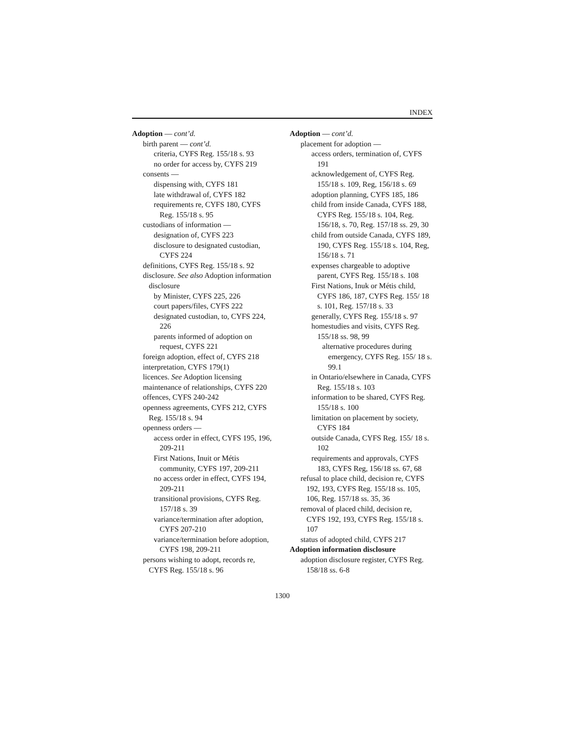INDEX
Adoption — cont’d.
birth parent — cont’d.
criteria, CYFS Reg. 155/18 s. 93
no order for access by, CYFS 219
consents —
dispensing with, CYFS 181
late withdrawal of, CYFS 182
requirements re, CYFS 180, CYFS Reg. 155/18 s. 95
custodians of information —
designation of, CYFS 223
disclosure to designated custodian, CYFS 224
definitions, CYFS Reg. 155/18 s. 92
disclosure. See also Adoption information disclosure
by Minister, CYFS 225, 226
court papers/files, CYFS 222
designated custodian, to, CYFS 224, 226
parents informed of adoption on request, CYFS 221
foreign adoption, effect of, CYFS 218
interpretation, CYFS 179(1)
licences. See Adoption licensing
maintenance of relationships, CYFS 220
offences, CYFS 240-242
openness agreements, CYFS 212, CYFS Reg. 155/18 s. 94
openness orders —
access order in effect, CYFS 195, 196, 209-211
First Nations, Inuit or Métis community, CYFS 197, 209-211
no access order in effect, CYFS 194, 209-211
transitional provisions, CYFS Reg. 157/18 s. 39
variance/termination after adoption, CYFS 207-210
variance/termination before adoption, CYFS 198, 209-211
persons wishing to adopt, records re, CYFS Reg. 155/18 s. 96
Adoption — cont’d.
placement for adoption —
access orders, termination of, CYFS 191
acknowledgement of, CYFS Reg. 155/18 s. 109, Reg, 156/18 s. 69
adoption planning, CYFS 185, 186
child from inside Canada, CYFS 188, CYFS Reg. 155/18 s. 104, Reg. 156/18, s. 70, Reg. 157/18 ss. 29, 30
child from outside Canada, CYFS 189, 190, CYFS Reg. 155/18 s. 104, Reg, 156/18 s. 71
expenses chargeable to adoptive parent, CYFS Reg. 155/18 s. 108
First Nations, Inuk or Métis child, CYFS 186, 187, CYFS Reg. 155/ 18 s. 101, Reg. 157/18 s. 33
generally, CYFS Reg. 155/18 s. 97
homestudies and visits, CYFS Reg. 155/18 ss. 98, 99
alternative procedures during emergency, CYFS Reg. 155/ 18 s. 99.1
in Ontario/elsewhere in Canada, CYFS Reg. 155/18 s. 103
information to be shared, CYFS Reg. 155/18 s. 100
limitation on placement by society, CYFS 184
outside Canada, CYFS Reg. 155/ 18 s. 102
requirements and approvals, CYFS 183, CYFS Reg, 156/18 ss. 67, 68
refusal to place child, decision re, CYFS 192, 193, CYFS Reg. 155/18 ss. 105, 106, Reg. 157/18 ss. 35, 36
removal of placed child, decision re, CYFS 192, 193, CYFS Reg. 155/18 s. 107
status of adopted child, CYFS 217
Adoption information disclosure
adoption disclosure register, CYFS Reg. 158/18 ss. 6-8
1300